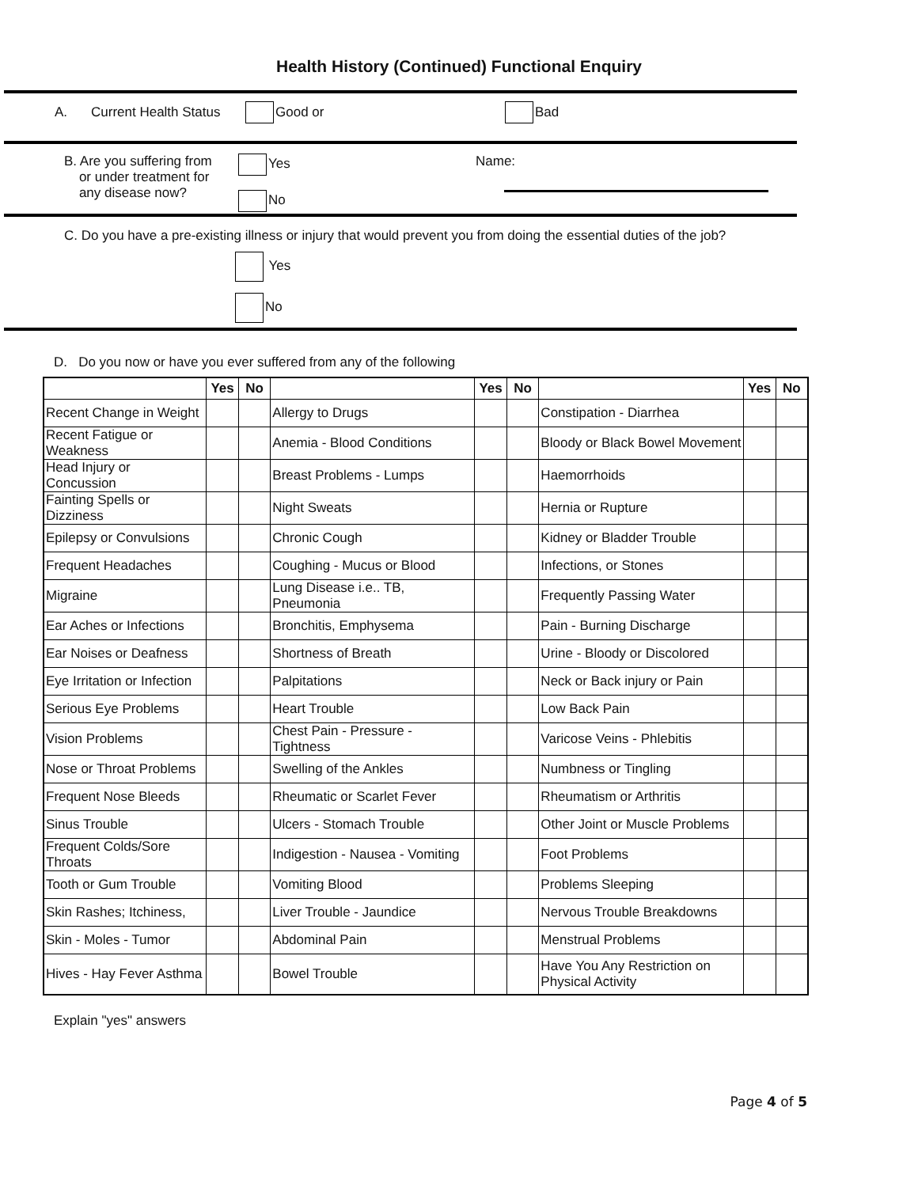Health History (Continued) Functional Enquiry
A. Current Health Status Good or Bad
B. Are you suffering from
or under treatment for
any disease now?
Yes
No
Name:
C. Do you have a pre-existing illness or injury that would prevent you from doing the essential duties of the job?
Yes
No
D. Do you now or have you ever suffered from any of the following
| | Yes | No | | Yes | No | | Yes | No |
| --- | --- | --- | --- | --- | --- | --- | --- | --- |
| Recent Change in Weight | | | Allergy to Drugs | | | Constipation - Diarrhea | | |
| Recent Fatigue or Weakness | | | Anemia - Blood Conditions | | | Bloody or Black Bowel Movement | | |
| Head Injury or Concussion | | | Breast Problems - Lumps | | | Haemorrhoids | | |
| Fainting Spells or Dizziness | | | Night Sweats | | | Hernia or Rupture | | |
| Epilepsy or Convulsions | | | Chronic Cough | | | Kidney or Bladder Trouble | | |
| Frequent Headaches | | | Coughing - Mucus or Blood | | | Infections, or Stones | | |
| Migraine | | | Lung Disease i.e.. TB, Pneumonia | | | Frequently Passing Water | | |
| Ear Aches or Infections | | | Bronchitis, Emphysema | | | Pain - Burning Discharge | | |
| Ear Noises or Deafness | | | Shortness of Breath | | | Urine - Bloody or Discolored | | |
| Eye Irritation or Infection | | | Palpitations | | | Neck or Back injury or Pain | | |
| Serious Eye Problems | | | Heart Trouble | | | Low Back Pain | | |
| Vision Problems | | | Chest Pain - Pressure - Tightness | | | Varicose Veins - Phlebitis | | |
| Nose or Throat Problems | | | Swelling of the Ankles | | | Numbness or Tingling | | |
| Frequent Nose Bleeds | | | Rheumatic or Scarlet Fever | | | Rheumatism or Arthritis | | |
| Sinus Trouble | | | Ulcers - Stomach Trouble | | | Other Joint or Muscle Problems | | |
| Frequent Colds/Sore Throats | | | Indigestion - Nausea - Vomiting | | | Foot Problems | | |
| Tooth or Gum Trouble | | | Vomiting Blood | | | Problems Sleeping | | |
| Skin Rashes; Itchiness, | | | Liver Trouble - Jaundice | | | Nervous Trouble Breakdowns | | |
| Skin - Moles - Tumor | | | Abdominal Pain | | | Menstrual Problems | | |
| Hives - Hay Fever Asthma | | | Bowel Trouble | | | Have You Any Restriction on Physical Activity | | |
Explain "yes" answers
Page 4 of 5